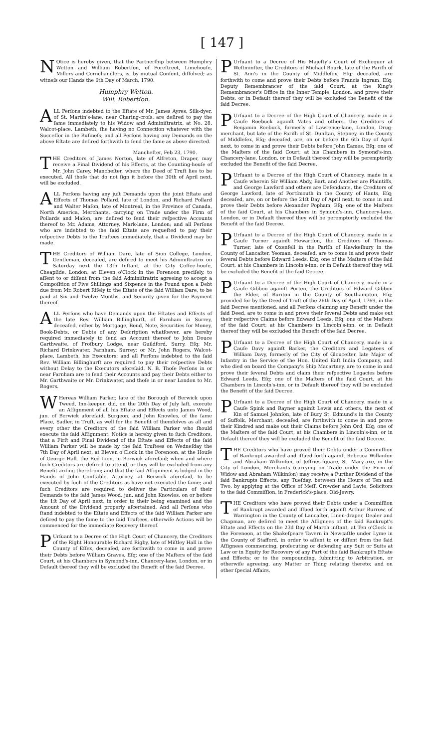[ 147 ]
NOtice is hereby given, that the Partnerſhip between Humphry Wetton and William Robertſon, of Foreſtreet, Limehouſe, Millers and Cornchandlers, is, by mutual Conſent, diſſolved; as witneſs our Hands the 6th Day of March, 1790.
Humphry Wetton.
Will. Robertſon.
ALL Perſons indebted to the Eſtate of Mr. James Ayres, Silk-dyer, of St. Martin's-lane, near Charing-croſs, are deſired to pay the ſame immediately to his Widow and Adminiſtratrix, at No. 28. Walcot-place, Lambeth, ſhe having no Connection whatever with the Succeſſor in the Buſineſs; and all Perſons having any Demands on the above Eſtate are deſired forthwith to ſend the ſame as above directed.
Mancheſter, Feb 23, 1790.
THE Creditors of James Norton, late of Alfreton, Draper, may receive a Final Dividend of his Effects, at the Counting-houſe of Mr. John Carey, Mancheſter, where the Deed of Truſt lies to be executed. All thoſe that do not ſign it before the 30th of April next, will be excluded.
ALL Perſons having any juſt Demands upon the joint Eſtate and Effects of Thomas Pollard, late of London, and Richard Pollard and Walter Maſon, late of Montreal, in the Province of Canada, North America, Merchants, carrying on Trade under the Firm of Pollards and Maſon, are deſired to ſend their reſpective Accounts thereof to Mr. Adams, Attorney, Mark-lane, London; and all Perſons who are indebted to the ſaid Eſtate are requeſted to pay their reſpective Debts to the Truſtees immediately, that a Dividend may be made.
THE Creditors of William Dare, late of Sion College, London, Gentleman, deceaſed, are deſired to meet his Adminiſtratrix on Saturday next the 13th Inſtant, at the City Coffee-houſe, Cheapſide, London, at Eleven o'Clock in the Forenoon preciſely, to aſſent to or diſſent from the ſaid Adminiſtratrix agreeing to accept a Compoſition of Five Shillings and Sixpence in the Pound upon a Debt due from Mr. Robert Riſely to the Eſtate of the ſaid William Dare, to be paid at Six and Twelve Months, and Security given for the Payment thereof.
ALL Perſons who have Demands upon the Eſtates and Effects of the late Rev. William Billinghurſt, of Farnham in Surrey, deceaſed, either by Mortgage, Bond, Note, Securities for Money, Book-Debts, or Debts of any Deſcription whatſoever, are hereby required immediately to ſend an Account thereof to John Douce Garthwaite, of Froſbury Lodge, near Guildford, Surry, Eſq; Mr. Richard Drinkwater, Farnham, Surrey; or Mr. John Rogers, Walcot-place, Lambeth, his Executors; and all Perſons indebted to the ſaid Rev. William Billinghurſt are required to pay their reſpective Debts without Delay to the Executors aforeſaid. N. B. Thoſe Perſons in or near Farnham are to ſend their Accounts and pay their Debts either to Mr. Garthwaite or Mr. Drinkwater, and thoſe in or near London to Mr. Rogers.
WHereas William Parker, late of the Borough of Berwick upon Tweed, Inn-keeper, did, on the 20th Day of July laſt, execute an Aſſignment of all his Eſtate and Effects unto James Wood, jun. of Berwick aforeſaid, Surgeon, and John Knowles, of the ſame Place, Sadler, in Truſt, as well for the Benefit of themſelves as all and every other the Creditors of the ſaid William Parker who ſhould execute the ſaid Aſſignment: Notice is hereby given to ſuch Creditors, that a Firſt and Final Dividend of the Eſtate and Effects of the ſaid William Parker will be made by the ſaid Truſtees on Wedneſday the 7th Day of April next, at Eleven o'Clock in the Forenoon, at the Houſe of George Hall, the Red Lion, in Berwick aforeſaid; when and where ſuch Creditors are deſired to attend, or they will be excluded from any Benefit ariſing therefrom; and that the ſaid Aſſignment is lodged in the Hands of John Conſtable, Attorney, at Berwick aforeſaid, to be executed by ſuch of the Creditors as have not executed the ſame; and ſuch Creditors are required to deliver the Particulars of their Demands to the ſaid James Wood, jun. and John Knowles, on or before the 1ſt Day of April next, in order to their being examined and the Amount of the Dividend properly aſcertained. And all Perſons who ſtand indebted to the Eſtate and Effects of the ſaid William Parker are deſired to pay the ſame to the ſaid Truſtees, otherwiſe Actions will be commenced for the immediate Recovery thereof.
PUrſuant to a Decree of the High Court of Chancery, the Creditors of the Right Honourable Richard Rigby, late of Miſtley Hall in the County of Eſſex, deceaſed, are forthwith to come in and prove their Debts before William Graves, Eſq; one of the Maſters of the ſaid Court, at his Chambers in Symond's-inn, Chancery-lane, London, or in Default thereof they will be excluded the Benefit of the ſaid Decree.
PUrſuant to a Decree of His Majeſty's Court of Exchequer at Weſtminſter, the Creditors of Michael Bourk, late of the Pariſh of St. Ann's in the County of Middleſex, Eſq; deceaſed, are forthwith to come and prove their Debts before Francis Ingram, Eſq; Deputy Remembrancer of the ſaid Court, at the King's Remembrancer's Office in the Inner Temple, London, and prove their Debts, or in Default thereof they will be excluded the Benefit of the ſaid Decree.
PUrſuant to a Decree of the High Court of Chancery, made in a Cauſe Roebuck againſt Vates and others, the Creditors of Benjamin Roebuck, formerly of Lawrence-lane, London, Drug-merchant, but late of the Pariſh of St. Dunſtan, Stepney, in the County of Middleſex, Eſq; deceaſed, are, on or before the 6th Day of April next, to come in and prove their Debts before John Eames, Eſq; one of the Maſters of the ſaid Court; at his Chambers in Symond's-inn, Chancery-lane, London, or in Default thereof they will be peremptorily excluded the Benefit of the ſaid Decree.
PUrſuant to a Decree of the High Court of Chancery, made in a Cauſe wherein Sir William Abdy, Bart. and Another are Plaintiffs, and George Lawford and others are Defendants, the Creditors of George Lawford, late of Portſmouth in the County of Hants, Eſq; deceaſed, are, on or before the 21ſt Day of April next, to come in and prove their Debts before Alexander Popham, Eſq; one of the Maſters of the ſaid Court, at his Chambers in Symond's-inn, Chancery-lane, London, or in Default thereof they will be peremptorily excluded the Benefit of the ſaid Decree.
PUrſuant to a Decree of the High Court of Chancery, made in a Cauſe Turner againſt Hewartſon, the Creditors of Thomas Turner, late of Oxenfell in the Pariſh of Hawkeſhury in the County of Lancaſter, Yeoman, deceaſed, are to come in and prove their ſeveral Debts before Edward Leeds, Eſq; one of the Maſters of the ſaid Court, at his Chambers in Lincoln's-inn, or in Default thereof they will be excluded the Benefit of the ſaid Decree.
PUrſuant to a Decree of the High Court of Chancery, made in a Cauſe Gibbon againſt Porten, the Creditors of Edward Gibbon the Elder, of Buriton in the County of Southampton, Eſq; provided for by the Deed of Truſt of the 26th Day of April, 1769, in the ſaid Decree mentioned, and all Perſons claiming any Benefit under the ſaid Deed, are to come in and prove their ſeveral Debts and make out their reſpective Claims before Edward Leeds, Eſq; one of the Maſters of the ſaid Court; at his Chambers in Lincoln's-inn, or in Default thereof they will be excluded the Benefit of the ſaid Decree.
PUrſuant to a Decree of the High Court of Chancery, made in a Cauſe Davy againſt Barker, the Creditors and Legatees of William Davy, formerly of the City of Glouceſter, late Major of Infantry in the Service of the Hon. United Eaſt India Company, and who died on board the Company's Ship Macartney, are to come in and prove their ſeveral Debts and claim their reſpective Legacies before Edward Leeds, Eſq; one of the Maſters of the ſaid Court, at his Chambers in Lincoln's-inn, or in Default thereof they will be excluded the Benefit of the ſaid Decree.
PUrſuant to a Decree of the High Court of Chancery, made in a Cauſe Spink and Rayner againſt Lewis and others, the next of Kin of Samuel Johnſon, late of Bury St. Edmund's in the County of Suffolk, Merchant, deceaſed, are forthwith to come in and prove their Kindred and make out their Claims before John Ord, Eſq; one of the Maſters of the ſaid Court, at his Chambers in Lincoln's-inn, or in Default thereof they will be excluded the Benefit of the ſaid Decree.
THE Creditors who have proved their Debts under a Commiſſion of Bankrupt awarded and iſſued forth againſt Rebecca Wilkinſon and Abraham Wilkinſon, of Jeffries-ſquare, St. Mary-axe, in the City of London, Merchants (carrying on Trade under the Firm of Widow and Abraham Wilkinſon) may receive a Further Dividend of the ſaid Bankrupts Effects, any Tueſday, between the Hours of Ten and Two, by applying at the Office of Meſſ. Crowder and Lavie, Solicitors to the ſaid Commiſſion, in Frederick's-place, Old-Jewry.
THE Creditors who have proved their Debts under a Commiſſion of Bankrupt awarded and iſſued forth againſt Arthur Burrow, of Warrington in the County of Lancaſter, Linen-draper, Dealer and Chapman, are deſired to meet the Aſſignees of the ſaid Bankrupt's Eſtate and Effects on the 23d Day of March inſtant, at Ten o'Clock in the Forenoon, at the Shakeſpeare Tavern in Newcaſtle under Lyme in the County of Stafford, in order to aſſent to or diſſent from the ſaid Aſſignees commencing, proſecuting or defending any Suit or Suits at Law or in Equity for Recovery of any Part of the ſaid Bankrupt's Eſtate and Effects; or to the compounding, ſubmitting to Arbitration, or otherwiſe agreeing, any Matter or Thing relating thereto; and on other ſpecial Affairs.